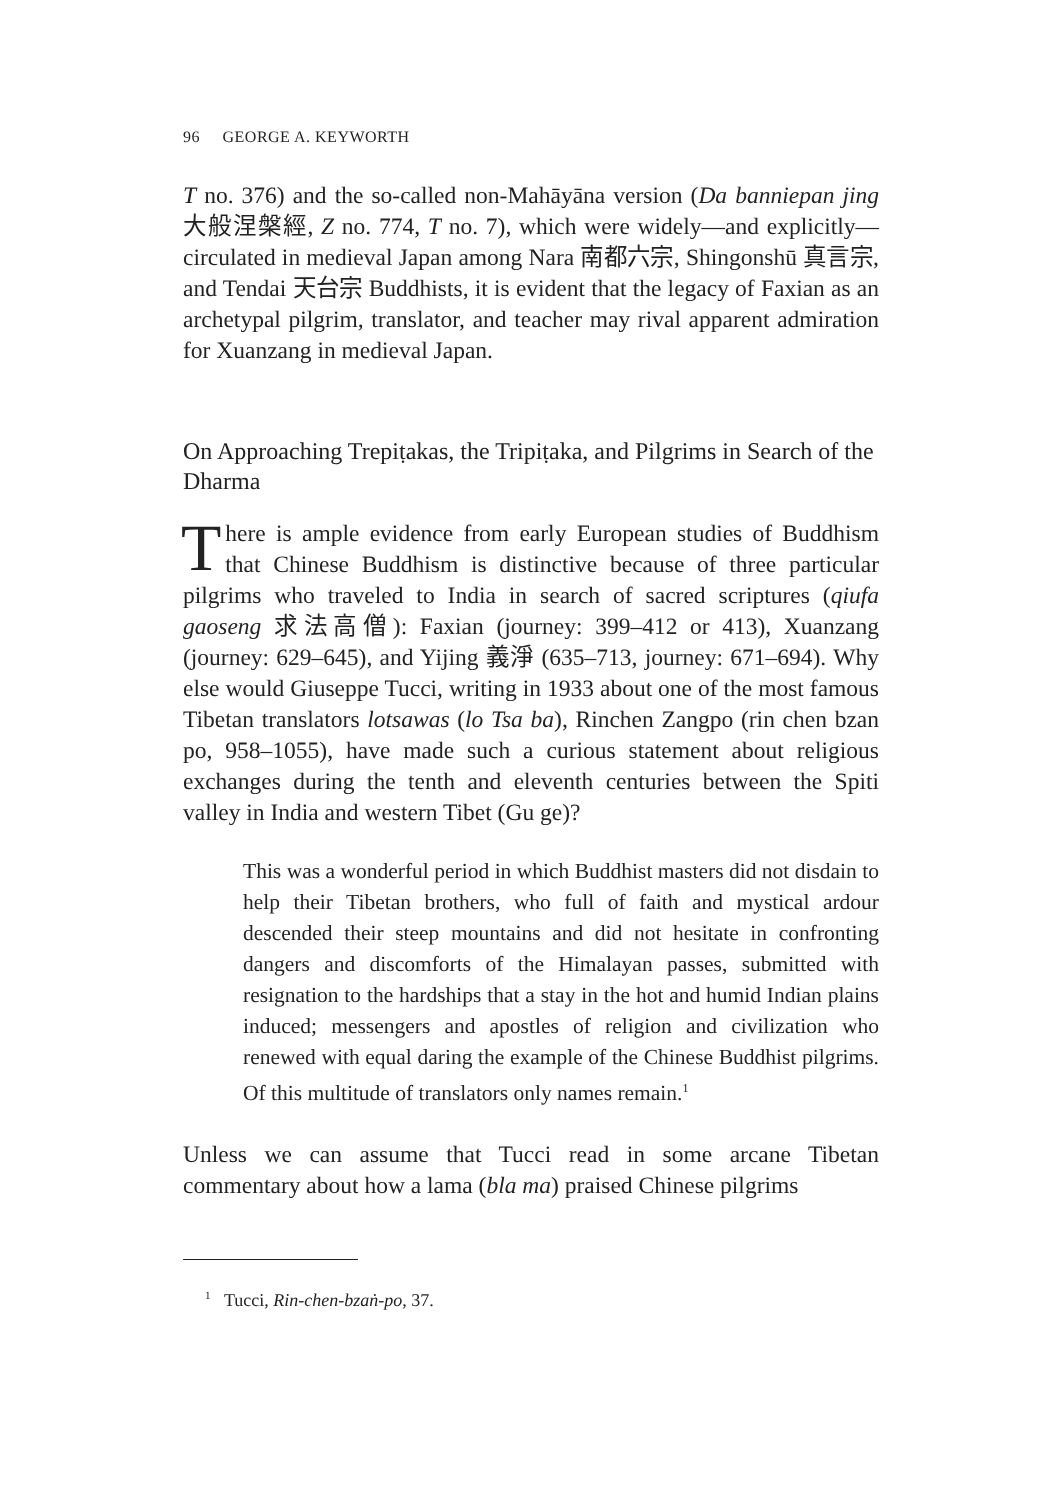96 GEORGE A. KEYWORTH
T no. 376) and the so-called non-Mahāyāna version (Da banniepan jing 大般涅槃經, Z no. 774, T no. 7), which were widely—and explicitly—circulated in medieval Japan among Nara 南都六宗, Shingonshū 真言宗, and Tendai 天台宗 Buddhists, it is evident that the legacy of Faxian as an archetypal pilgrim, translator, and teacher may rival apparent admiration for Xuanzang in medieval Japan.
On Approaching Trepiṭakas, the Tripiṭaka, and Pilgrims in Search of the Dharma
There is ample evidence from early European studies of Buddhism that Chinese Buddhism is distinctive because of three particular pilgrims who traveled to India in search of sacred scriptures (qiufa gaoseng 求法高僧): Faxian (journey: 399–412 or 413), Xuanzang (journey: 629–645), and Yijing 義淨 (635–713, journey: 671–694). Why else would Giuseppe Tucci, writing in 1933 about one of the most famous Tibetan translators lotsawas (lo Tsa ba), Rinchen Zangpo (rin chen bzan po, 958–1055), have made such a curious statement about religious exchanges during the tenth and eleventh centuries between the Spiti valley in India and western Tibet (Gu ge)?
This was a wonderful period in which Buddhist masters did not disdain to help their Tibetan brothers, who full of faith and mystical ardour descended their steep mountains and did not hesitate in confronting dangers and discomforts of the Himalayan passes, submitted with resignation to the hardships that a stay in the hot and humid Indian plains induced; messengers and apostles of religion and civilization who renewed with equal daring the example of the Chinese Buddhist pilgrims. Of this multitude of translators only names remain.<sup>1</sup>
Unless we can assume that Tucci read in some arcane Tibetan commentary about how a lama (bla ma) praised Chinese pilgrims
<sup>1</sup> Tucci, Rin-chen-bzaṅ-po, 37.